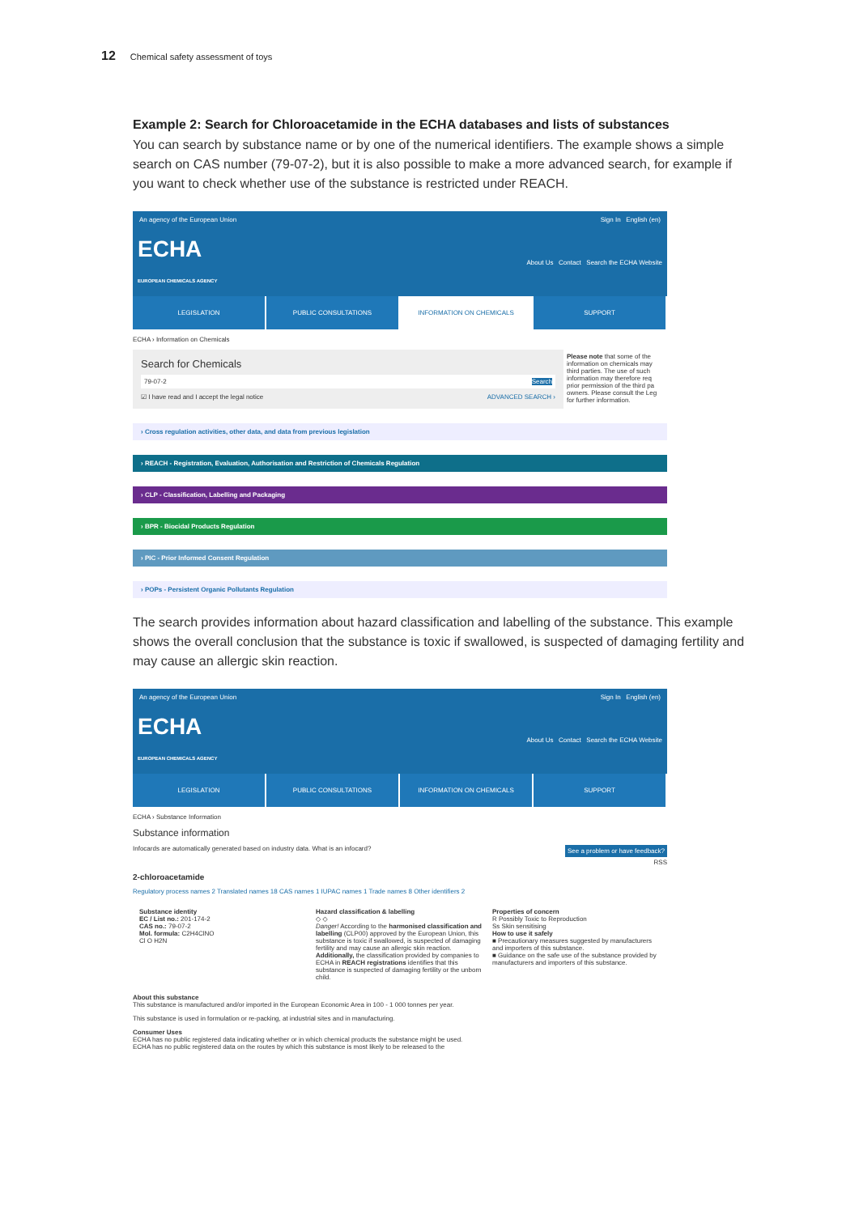12 Chemical safety assessment of toys
Example 2: Search for Chloroacetamide in the ECHA databases and lists of substances
You can search by substance name or by one of the numerical identifiers. The example shows a simple search on CAS number (79-07-2), but it is also possible to make a more advanced search, for example if you want to check whether use of the substance is restricted under REACH.
An agency of the European Union Sign In English (en)
ECHA
EUROPEAN CHEMICALS AGENCY About Us Contact Search the ECHA Website
LEGISLATION PUBLIC CONSULTATIONS INFORMATION ON CHEMICALS SUPPORT
ECHA › Information on Chemicals
Search for Chemicals
79-07-2 Search
☑ I have read and I accept the legal notice ADVANCED SEARCH ›
Please note that some of the information on chemicals may third parties. The use of such information may therefore req prior permission of the third pa owners. Please consult the Leg for further information.
› Cross regulation activities, other data, and data from previous legislation
› REACH - Registration, Evaluation, Authorisation and Restriction of Chemicals Regulation
› CLP - Classification, Labelling and Packaging
› BPR - Biocidal Products Regulation
› PIC - Prior Informed Consent Regulation
› POPs - Persistent Organic Pollutants Regulation
The search provides information about hazard classification and labelling of the substance. This example shows the overall conclusion that the substance is toxic if swallowed, is suspected of damaging fertility and may cause an allergic skin reaction.
An agency of the European Union Sign In English (en)
ECHA
EUROPEAN CHEMICALS AGENCY About Us Contact Search the ECHA Website
LEGISLATION PUBLIC CONSULTATIONS INFORMATION ON CHEMICALS SUPPORT
ECHA › Substance Information
Substance information
Infocards are automatically generated based on industry data. What is an infocard? See a problem or have feedback?
RSS
2-chloroacetamide
Regulatory process names 2 Translated names 18 CAS names 1 IUPAC names 1 Trade names 8 Other identifiers 2
Substance identity
EC / List no.: 201-174-2
CAS no.: 79-07-2
Mol. formula: C2H4ClNO
Cl O H2N
Hazard classification & labelling
◇ ◇
Danger! According to the harmonised classification and labelling (CLP00) approved by the European Union, this substance is toxic if swallowed, is suspected of damaging fertility and may cause an allergic skin reaction.
Additionally, the classification provided by companies to ECHA in REACH registrations identifies that this substance is suspected of damaging fertility or the unborn child.
Properties of concern
R Possibly Toxic to Reproduction
Ss Skin sensitising
How to use it safely
■ Precautionary measures suggested by manufacturers and importers of this substance.
■ Guidance on the safe use of the substance provided by manufacturers and importers of this substance.
About this substance
This substance is manufactured and/or imported in the European Economic Area in 100 - 1 000 tonnes per year.
This substance is used in formulation or re-packing, at industrial sites and in manufacturing.
Consumer Uses
ECHA has no public registered data indicating whether or in which chemical products the substance might be used.
ECHA has no public registered data on the routes by which this substance is most likely to be released to the